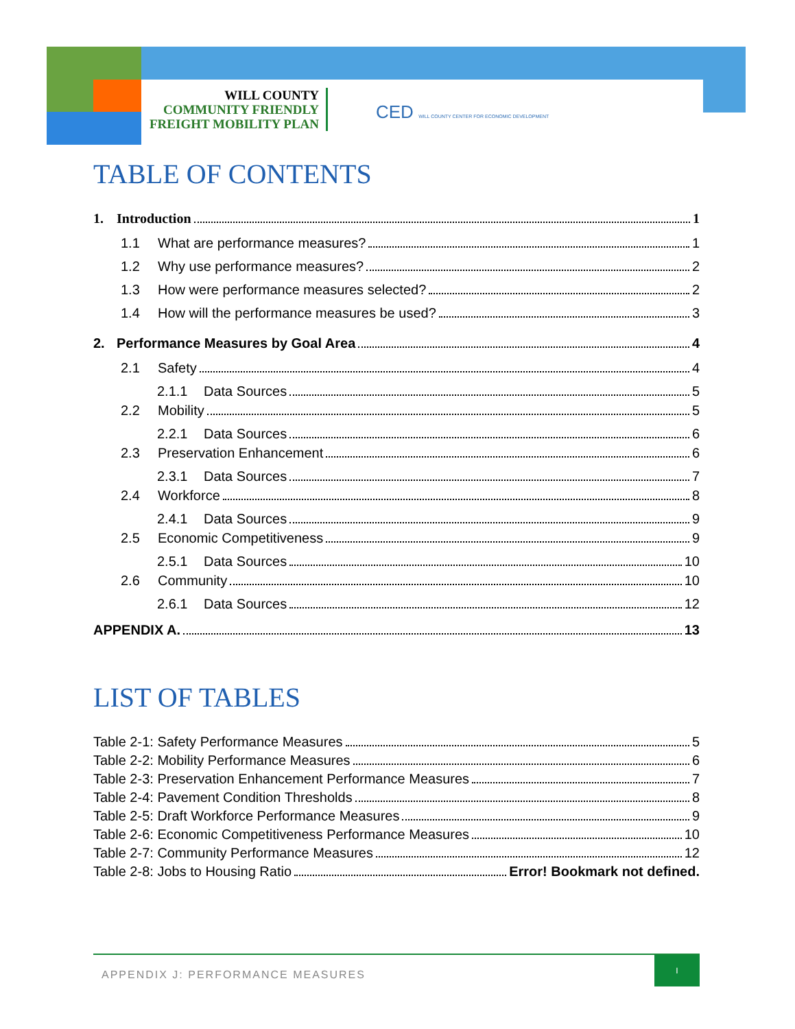WILL COUNTY
COMMUNITY FRIENDLY
FREIGHT MOBILITY PLAN
CED WILL COUNTY CENTER FOR ECONOMIC DEVELOPMENT
TABLE OF CONTENTS
1. Introduction 1
1.1 What are performance measures? 1
1.2 Why use performance measures? 2
1.3 How were performance measures selected? 2
1.4 How will the performance measures be used? 3
2. Performance Measures by Goal Area 4
2.1 Safety 4
2.1.1 Data Sources 5
2.2 Mobility 5
2.2.1 Data Sources 6
2.3 Preservation Enhancement 6
2.3.1 Data Sources 7
2.4 Workforce 8
2.4.1 Data Sources 9
2.5 Economic Competitiveness 9
2.5.1 Data Sources 10
2.6 Community 10
2.6.1 Data Sources 12
APPENDIX A. 13
LIST OF TABLES
Table 2-1: Safety Performance Measures 5
Table 2-2: Mobility Performance Measures 6
Table 2-3: Preservation Enhancement Performance Measures 7
Table 2-4: Pavement Condition Thresholds 8
Table 2-5: Draft Workforce Performance Measures 9
Table 2-6: Economic Competitiveness Performance Measures 10
Table 2-7: Community Performance Measures 12
Table 2-8: Jobs to Housing Ratio Error! Bookmark not defined.
APPENDIX J: PERFORMANCE MEASURES
I